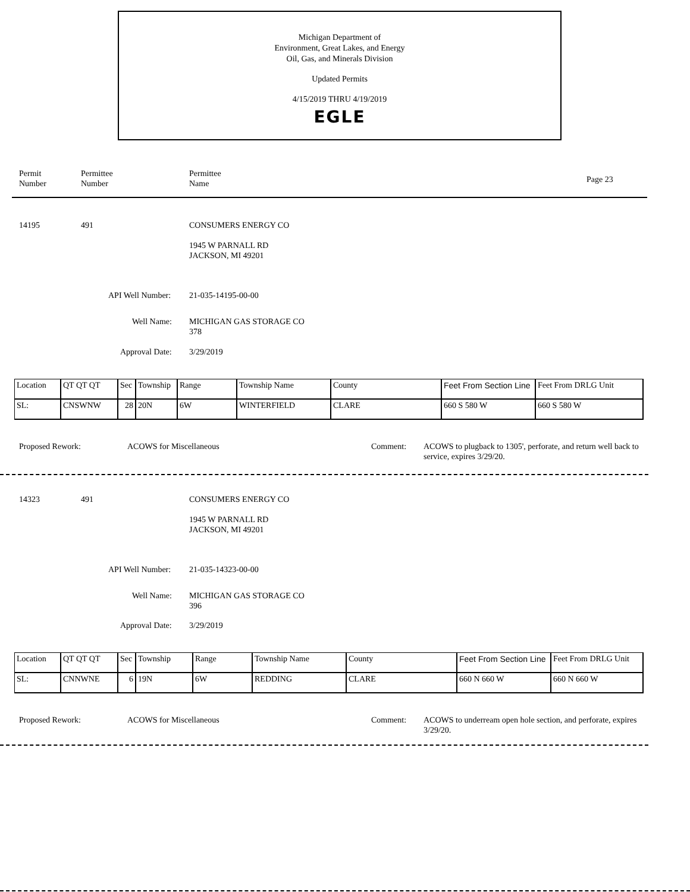Michigan Department of
Environment, Great Lakes, and Energy
Oil, Gas, and Minerals Division
Updated Permits
4/15/2019 THRU 4/19/2019
EGLE
Permit
Number
Permittee
Number
Permittee
Name
Page 23
14195 491 CONSUMERS ENERGY CO
1945 W PARNALL RD
JACKSON, MI 49201
API Well Number: 21-035-14195-00-00
Well Name:
MICHIGAN GAS STORAGE CO
378
Approval Date: 3/29/2019
| Location | QT QT QT | Sec | Township | Range | Township Name | County | Feet From Section Line | Feet From DRLG Unit |
| SL: | CNSWNW | 28 | 20N | 6W | WINTERFIELD | CLARE | 660 S 580 W | 660 S 580 W |
Proposed Rework: ACOWS for Miscellaneous Comment:
ACOWS to plugback to 1305', perforate, and return well back to service, expires 3/29/20.
14323 491 CONSUMERS ENERGY CO
1945 W PARNALL RD
JACKSON, MI 49201
API Well Number: 21-035-14323-00-00
Well Name:
MICHIGAN GAS STORAGE CO
396
Approval Date: 3/29/2019
| Location | QT QT QT | Sec | Township | Range | Township Name | County | Feet From Section Line | Feet From DRLG Unit |
| SL: | CNNWNE | 6 | 19N | 6W | REDDING | CLARE | 660 N 660 W | 660 N 660 W |
Proposed Rework: ACOWS for Miscellaneous Comment:
ACOWS to underream open hole section, and perforate, expires 3/29/20.